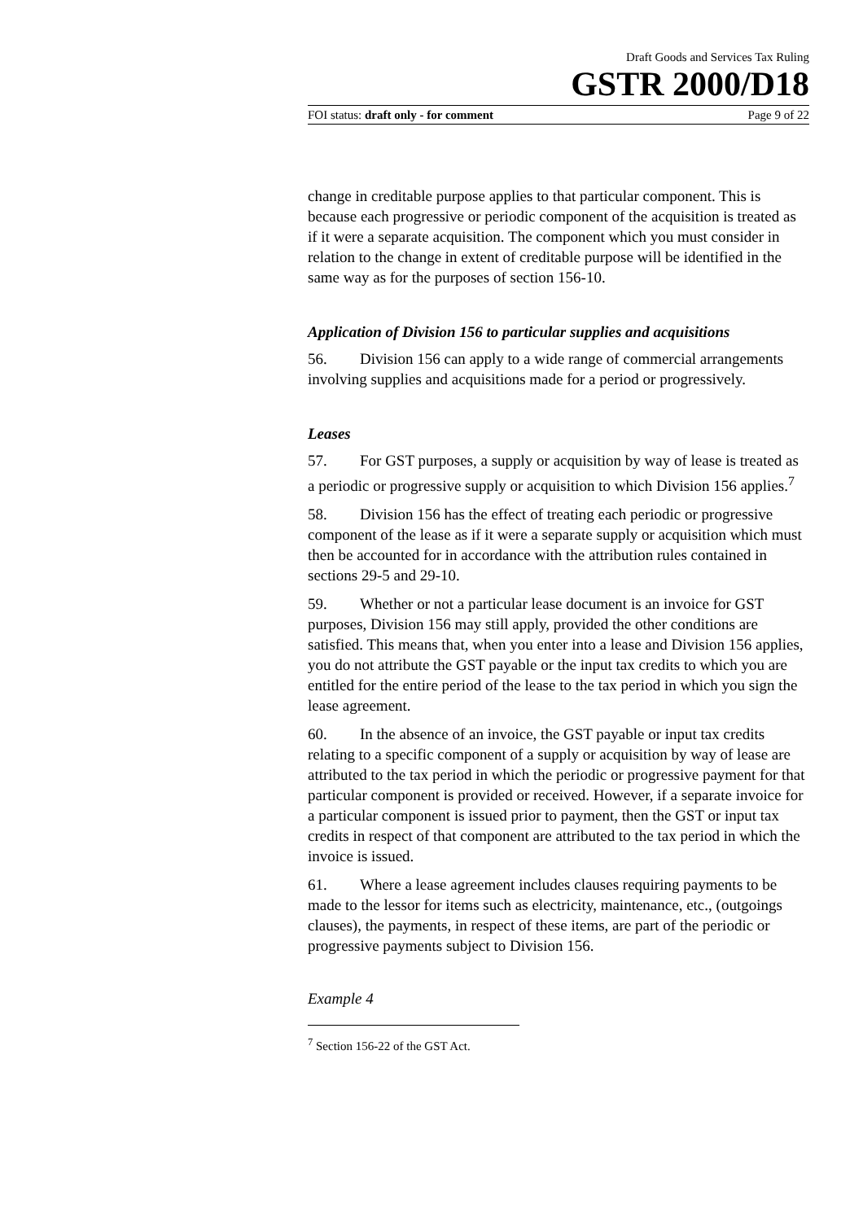Draft Goods and Services Tax Ruling
GSTR 2000/D18
FOI status: draft only - for comment Page 9 of 22
change in creditable purpose applies to that particular component. This is because each progressive or periodic component of the acquisition is treated as if it were a separate acquisition. The component which you must consider in relation to the change in extent of creditable purpose will be identified in the same way as for the purposes of section 156-10.
Application of Division 156 to particular supplies and acquisitions
56. Division 156 can apply to a wide range of commercial arrangements involving supplies and acquisitions made for a period or progressively.
Leases
57. For GST purposes, a supply or acquisition by way of lease is treated as a periodic or progressive supply or acquisition to which Division 156 applies.<sup>7</sup>
58. Division 156 has the effect of treating each periodic or progressive component of the lease as if it were a separate supply or acquisition which must then be accounted for in accordance with the attribution rules contained in sections 29-5 and 29-10.
59. Whether or not a particular lease document is an invoice for GST purposes, Division 156 may still apply, provided the other conditions are satisfied. This means that, when you enter into a lease and Division 156 applies, you do not attribute the GST payable or the input tax credits to which you are entitled for the entire period of the lease to the tax period in which you sign the lease agreement.
60. In the absence of an invoice, the GST payable or input tax credits relating to a specific component of a supply or acquisition by way of lease are attributed to the tax period in which the periodic or progressive payment for that particular component is provided or received. However, if a separate invoice for a particular component is issued prior to payment, then the GST or input tax credits in respect of that component are attributed to the tax period in which the invoice is issued.
61. Where a lease agreement includes clauses requiring payments to be made to the lessor for items such as electricity, maintenance, etc., (outgoings clauses), the payments, in respect of these items, are part of the periodic or progressive payments subject to Division 156.
Example 4
<sup>7</sup> Section 156-22 of the GST Act.